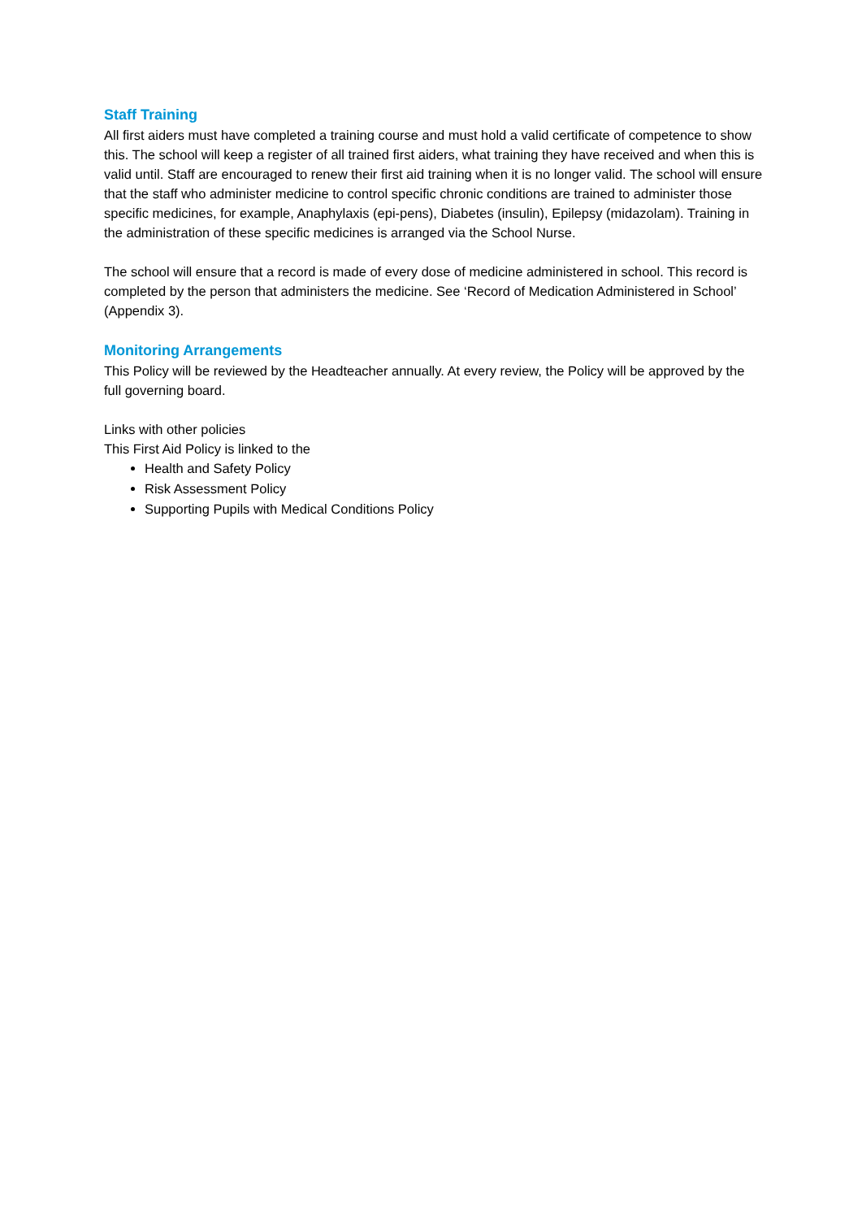Staff Training
All first aiders must have completed a training course and must hold a valid certificate of competence to show this. The school will keep a register of all trained first aiders, what training they have received and when this is valid until. Staff are encouraged to renew their first aid training when it is no longer valid. The school will ensure that the staff who administer medicine to control specific chronic conditions are trained to administer those specific medicines, for example, Anaphylaxis (epi-pens), Diabetes (insulin), Epilepsy (midazolam). Training in the administration of these specific medicines is arranged via the School Nurse.
The school will ensure that a record is made of every dose of medicine administered in school. This record is completed by the person that administers the medicine. See ‘Record of Medication Administered in School’ (Appendix 3).
Monitoring Arrangements
This Policy will be reviewed by the Headteacher annually. At every review, the Policy will be approved by the full governing board.
Links with other policies
This First Aid Policy is linked to the
Health and Safety Policy
Risk Assessment Policy
Supporting Pupils with Medical Conditions Policy